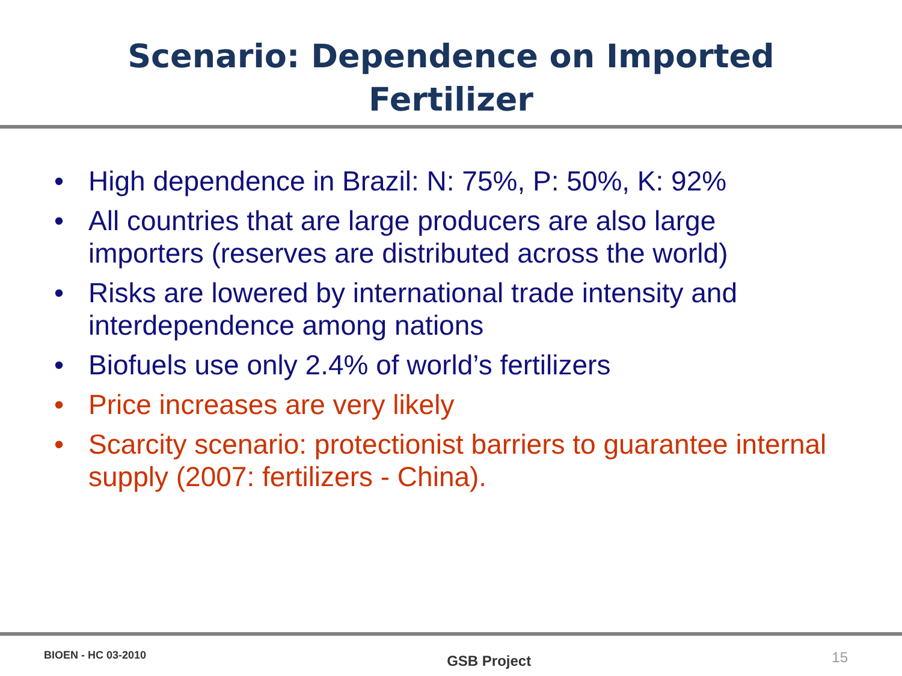Scenario: Dependence on Imported
Fertilizer
• High dependence in Brazil: N: 75%, P: 50%, K: 92%
• All countries that are large producers are also large importers (reserves are distributed across the world)
• Risks are lowered by international trade intensity and interdependence among nations
• Biofuels use only 2.4% of world’s fertilizers
• Price increases are very likely
• Scarcity scenario: protectionist barriers to guarantee internal supply (2007: fertilizers - China).
BIOEN - HC 03-2010 GSB Project 15